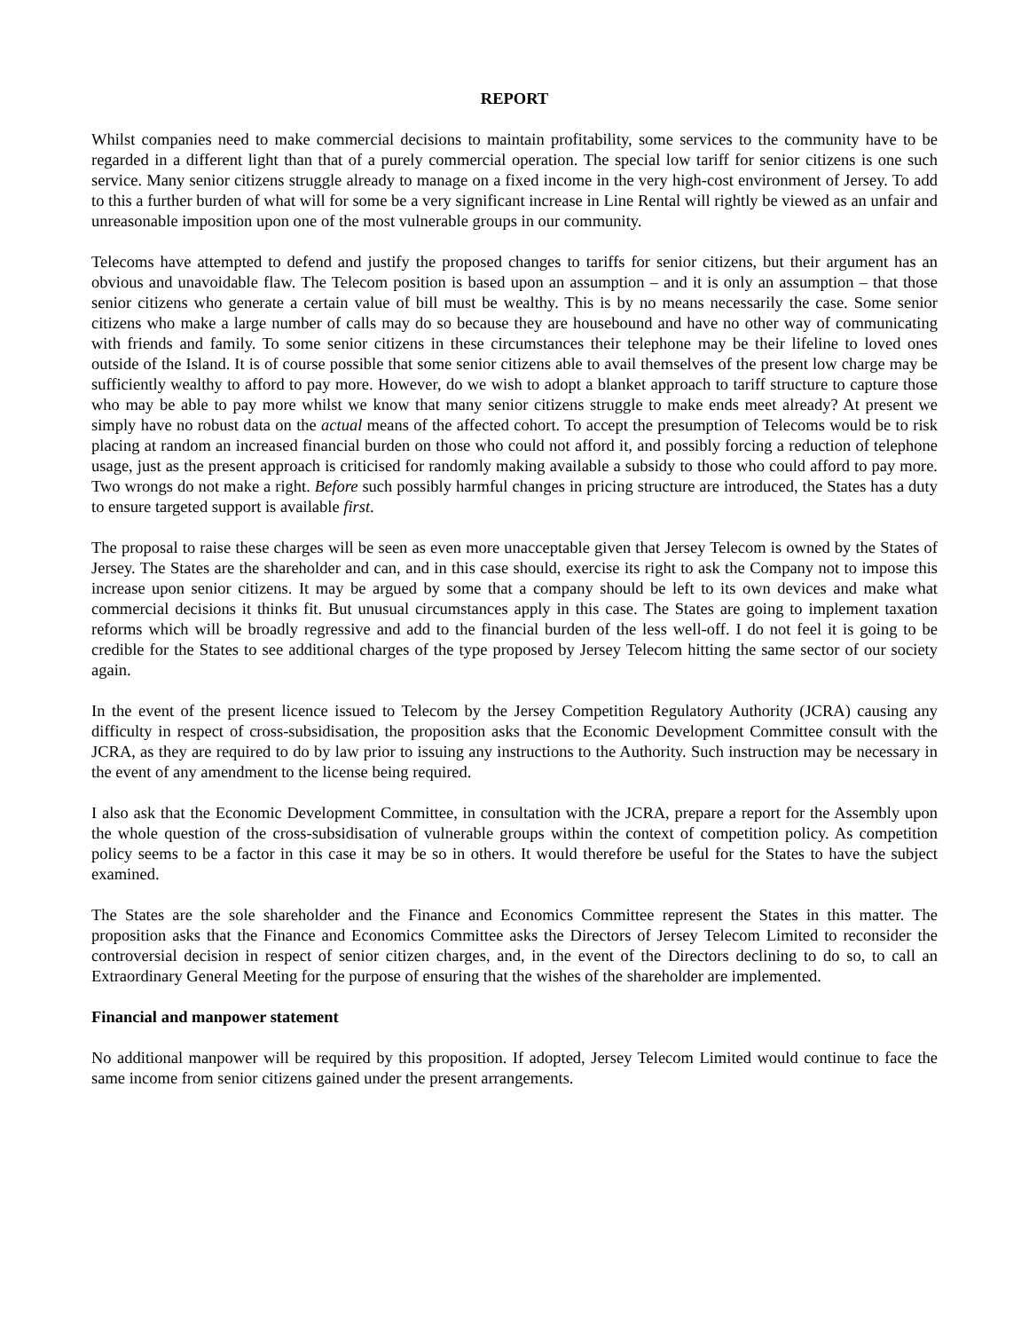REPORT
Whilst companies need to make commercial decisions to maintain profitability, some services to the community have to be regarded in a different light than that of a purely commercial operation. The special low tariff for senior citizens is one such service. Many senior citizens struggle already to manage on a fixed income in the very high-cost environment of Jersey. To add to this a further burden of what will for some be a very significant increase in Line Rental will rightly be viewed as an unfair and unreasonable imposition upon one of the most vulnerable groups in our community.
Telecoms have attempted to defend and justify the proposed changes to tariffs for senior citizens, but their argument has an obvious and unavoidable flaw. The Telecom position is based upon an assumption – and it is only an assumption – that those senior citizens who generate a certain value of bill must be wealthy. This is by no means necessarily the case. Some senior citizens who make a large number of calls may do so because they are housebound and have no other way of communicating with friends and family. To some senior citizens in these circumstances their telephone may be their lifeline to loved ones outside of the Island. It is of course possible that some senior citizens able to avail themselves of the present low charge may be sufficiently wealthy to afford to pay more. However, do we wish to adopt a blanket approach to tariff structure to capture those who may be able to pay more whilst we know that many senior citizens struggle to make ends meet already? At present we simply have no robust data on the actual means of the affected cohort. To accept the presumption of Telecoms would be to risk placing at random an increased financial burden on those who could not afford it, and possibly forcing a reduction of telephone usage, just as the present approach is criticised for randomly making available a subsidy to those who could afford to pay more. Two wrongs do not make a right. Before such possibly harmful changes in pricing structure are introduced, the States has a duty to ensure targeted support is available first.
The proposal to raise these charges will be seen as even more unacceptable given that Jersey Telecom is owned by the States of Jersey. The States are the shareholder and can, and in this case should, exercise its right to ask the Company not to impose this increase upon senior citizens. It may be argued by some that a company should be left to its own devices and make what commercial decisions it thinks fit. But unusual circumstances apply in this case. The States are going to implement taxation reforms which will be broadly regressive and add to the financial burden of the less well-off. I do not feel it is going to be credible for the States to see additional charges of the type proposed by Jersey Telecom hitting the same sector of our society again.
In the event of the present licence issued to Telecom by the Jersey Competition Regulatory Authority (JCRA) causing any difficulty in respect of cross-subsidisation, the proposition asks that the Economic Development Committee consult with the JCRA, as they are required to do by law prior to issuing any instructions to the Authority. Such instruction may be necessary in the event of any amendment to the license being required.
I also ask that the Economic Development Committee, in consultation with the JCRA, prepare a report for the Assembly upon the whole question of the cross-subsidisation of vulnerable groups within the context of competition policy. As competition policy seems to be a factor in this case it may be so in others. It would therefore be useful for the States to have the subject examined.
The States are the sole shareholder and the Finance and Economics Committee represent the States in this matter. The proposition asks that the Finance and Economics Committee asks the Directors of Jersey Telecom Limited to reconsider the controversial decision in respect of senior citizen charges, and, in the event of the Directors declining to do so, to call an Extraordinary General Meeting for the purpose of ensuring that the wishes of the shareholder are implemented.
Financial and manpower statement
No additional manpower will be required by this proposition. If adopted, Jersey Telecom Limited would continue to face the same income from senior citizens gained under the present arrangements.